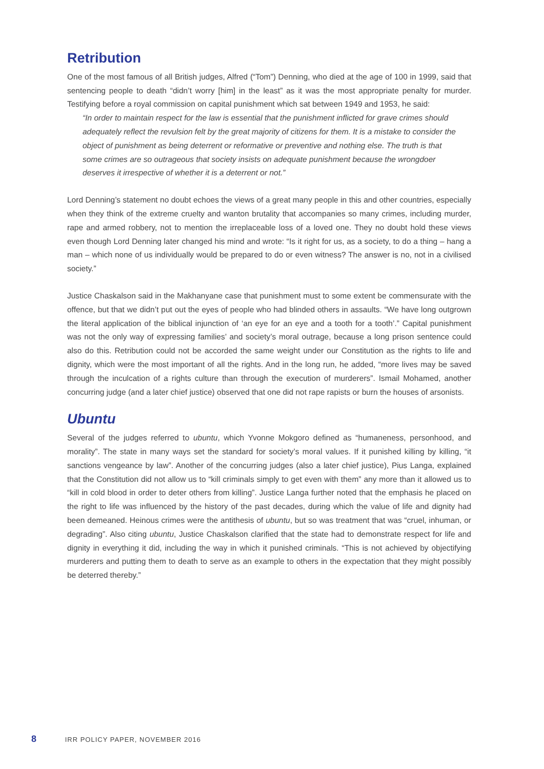Retribution
One of the most famous of all British judges, Alfred (“Tom”) Denning, who died at the age of 100 in 1999, said that sentencing people to death “didn’t worry [him] in the least” as it was the most appropriate penalty for murder. Testifying before a royal commission on capital punishment which sat between 1949 and 1953, he said:
“In order to maintain respect for the law is essential that the punishment inflicted for grave crimes should adequately reflect the revulsion felt by the great majority of citizens for them. It is a mistake to consider the object of punishment as being deterrent or reformative or preventive and nothing else. The truth is that some crimes are so outrageous that society insists on adequate punishment because the wrongdoer deserves it irrespective of whether it is a deterrent or not.”
Lord Denning’s statement no doubt echoes the views of a great many people in this and other countries, especially when they think of the extreme cruelty and wanton brutality that accompanies so many crimes, including murder, rape and armed robbery, not to mention the irreplaceable loss of a loved one. They no doubt hold these views even though Lord Denning later changed his mind and wrote: “Is it right for us, as a society, to do a thing – hang a man – which none of us individually would be prepared to do or even witness? The answer is no, not in a civilised society.”
Justice Chaskalson said in the Makhanyane case that punishment must to some extent be commensurate with the offence, but that we didn’t put out the eyes of people who had blinded others in assaults. “We have long outgrown the literal application of the biblical injunction of ‘an eye for an eye and a tooth for a tooth’.” Capital punishment was not the only way of expressing families’ and society’s moral outrage, because a long prison sentence could also do this. Retribution could not be accorded the same weight under our Constitution as the rights to life and dignity, which were the most important of all the rights. And in the long run, he added, “more lives may be saved through the inculcation of a rights culture than through the execution of murderers”. Ismail Mohamed, another concurring judge (and a later chief justice) observed that one did not rape rapists or burn the houses of arsonists.
Ubuntu
Several of the judges referred to ubuntu, which Yvonne Mokgoro defined as “humaneness, personhood, and morality”. The state in many ways set the standard for society’s moral values. If it punished killing by killing, “it sanctions vengeance by law”. Another of the concurring judges (also a later chief justice), Pius Langa, explained that the Constitution did not allow us to “kill criminals simply to get even with them” any more than it allowed us to “kill in cold blood in order to deter others from killing”. Justice Langa further noted that the emphasis he placed on the right to life was influenced by the history of the past decades, during which the value of life and dignity had been demeaned. Heinous crimes were the antithesis of ubuntu, but so was treatment that was “cruel, inhuman, or degrading”. Also citing ubuntu, Justice Chaskalson clarified that the state had to demonstrate respect for life and dignity in everything it did, including the way in which it punished criminals. “This is not achieved by objectifying murderers and putting them to death to serve as an example to others in the expectation that they might possibly be deterred thereby.”
8 IRR POLICY PAPER, NOVEMBER 2016